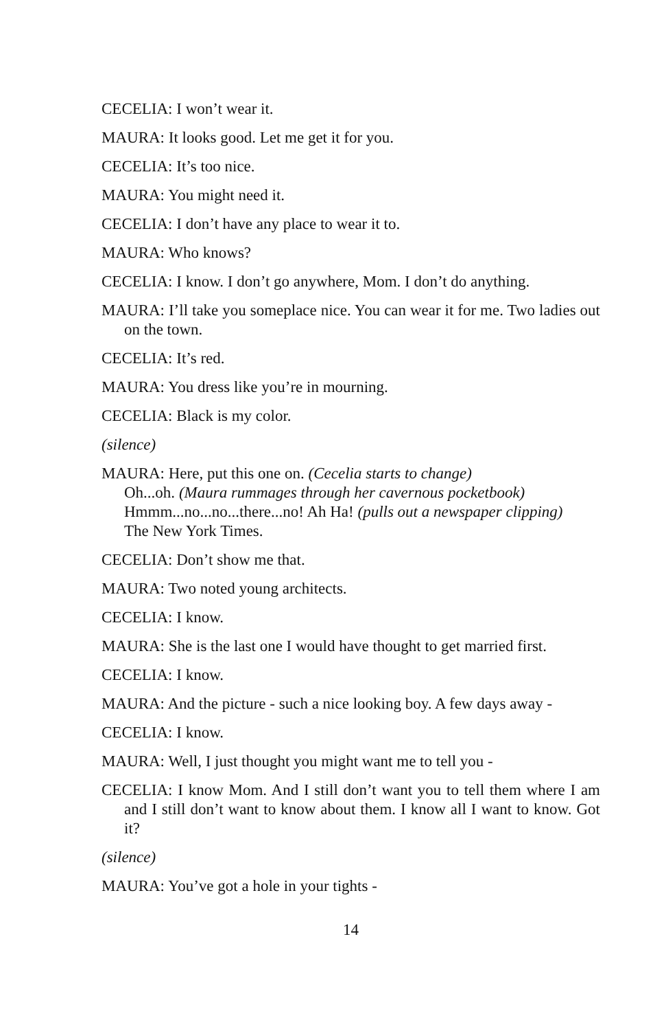CECELIA: I won’t wear it.
MAURA: It looks good. Let me get it for you.
CECELIA: It’s too nice.
MAURA: You might need it.
CECELIA: I don’t have any place to wear it to.
MAURA: Who knows?
CECELIA: I know. I don’t go anywhere, Mom. I don’t do anything.
MAURA: I’ll take you someplace nice. You can wear it for me. Two ladies out on the town.
CECELIA: It’s red.
MAURA: You dress like you’re in mourning.
CECELIA: Black is my color.
(silence)
MAURA: Here, put this one on. (Cecelia starts to change)
Oh...oh. (Maura rummages through her cavernous pocketbook)
Hmmm...no...no...there...no! Ah Ha! (pulls out a newspaper clipping)
The New York Times.
CECELIA: Don’t show me that.
MAURA: Two noted young architects.
CECELIA: I know.
MAURA: She is the last one I would have thought to get married first.
CECELIA: I know.
MAURA: And the picture - such a nice looking boy. A few days away -
CECELIA: I know.
MAURA: Well, I just thought you might want me to tell you -
CECELIA: I know Mom. And I still don’t want you to tell them where I am and I still don’t want to know about them. I know all I want to know. Got it?
(silence)
MAURA: You’ve got a hole in your tights -
14